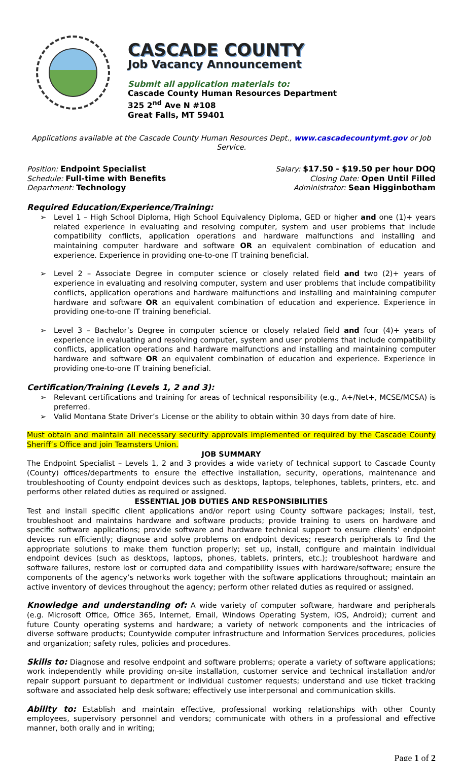CASCADE COUNTY
Job Vacancy Announcement
Submit all application materials to:
Cascade County Human Resources Department
325 2<sup>nd</sup> Ave N #108
Great Falls, MT 59401
Applications available at the Cascade County Human Resources Dept., www.cascadecountymt.gov or Job Service.
Position: Endpoint Specialist
Schedule: Full-time with Benefits
Department: Technology
Salary: $17.50 - $19.50 per hour DOQ
Closing Date: Open Until Filled
Administrator: Sean Higginbotham
Required Education/Experience/Training:
➢ Level 1 – High School Diploma, High School Equivalency Diploma, GED or higher and one (1)+ years related experience in evaluating and resolving computer, system and user problems that include compatibility conflicts, application operations and hardware malfunctions and installing and maintaining computer hardware and software OR an equivalent combination of education and experience. Experience in providing one-to-one IT training beneficial.
➢ Level 2 – Associate Degree in computer science or closely related field and two (2)+ years of experience in evaluating and resolving computer, system and user problems that include compatibility conflicts, application operations and hardware malfunctions and installing and maintaining computer hardware and software OR an equivalent combination of education and experience. Experience in providing one-to-one IT training beneficial.
➢ Level 3 – Bachelor’s Degree in computer science or closely related field and four (4)+ years of experience in evaluating and resolving computer, system and user problems that include compatibility conflicts, application operations and hardware malfunctions and installing and maintaining computer hardware and software OR an equivalent combination of education and experience. Experience in providing one-to-one IT training beneficial.
Certification/Training (Levels 1, 2 and 3):
➢ Relevant certifications and training for areas of technical responsibility (e.g., A+/Net+, MCSE/MCSA) is preferred.
➢ Valid Montana State Driver’s License or the ability to obtain within 30 days from date of hire.
Must obtain and maintain all necessary security approvals implemented or required by the Cascade County Sheriff’s Office and join Teamsters Union.
JOB SUMMARY
The Endpoint Specialist – Levels 1, 2 and 3 provides a wide variety of technical support to Cascade County (County) offices/departments to ensure the effective installation, security, operations, maintenance and troubleshooting of County endpoint devices such as desktops, laptops, telephones, tablets, printers, etc. and performs other related duties as required or assigned.
ESSENTIAL JOB DUTIES AND RESPONSIBILITIES
Test and install specific client applications and/or report using County software packages; install, test, troubleshoot and maintains hardware and software products; provide training to users on hardware and specific software applications; provide software and hardware technical support to ensure clients' endpoint devices run efficiently; diagnose and solve problems on endpoint devices; research peripherals to find the appropriate solutions to make them function properly; set up, install, configure and maintain individual endpoint devices (such as desktops, laptops, phones, tablets, printers, etc.); troubleshoot hardware and software failures, restore lost or corrupted data and compatibility issues with hardware/software; ensure the components of the agency’s networks work together with the software applications throughout; maintain an active inventory of devices throughout the agency; perform other related duties as required or assigned.
Knowledge and understanding of: A wide variety of computer software, hardware and peripherals (e.g. Microsoft Office, Office 365, Internet, Email, Windows Operating System, iOS, Android); current and future County operating systems and hardware; a variety of network components and the intricacies of diverse software products; Countywide computer infrastructure and Information Services procedures, policies and organization; safety rules, policies and procedures.
Skills to: Diagnose and resolve endpoint and software problems; operate a variety of software applications; work independently while providing on-site installation, customer service and technical installation and/or repair support pursuant to department or individual customer requests; understand and use ticket tracking software and associated help desk software; effectively use interpersonal and communication skills.
Ability to: Establish and maintain effective, professional working relationships with other County employees, supervisory personnel and vendors; communicate with others in a professional and effective manner, both orally and in writing;
Page 1 of 2